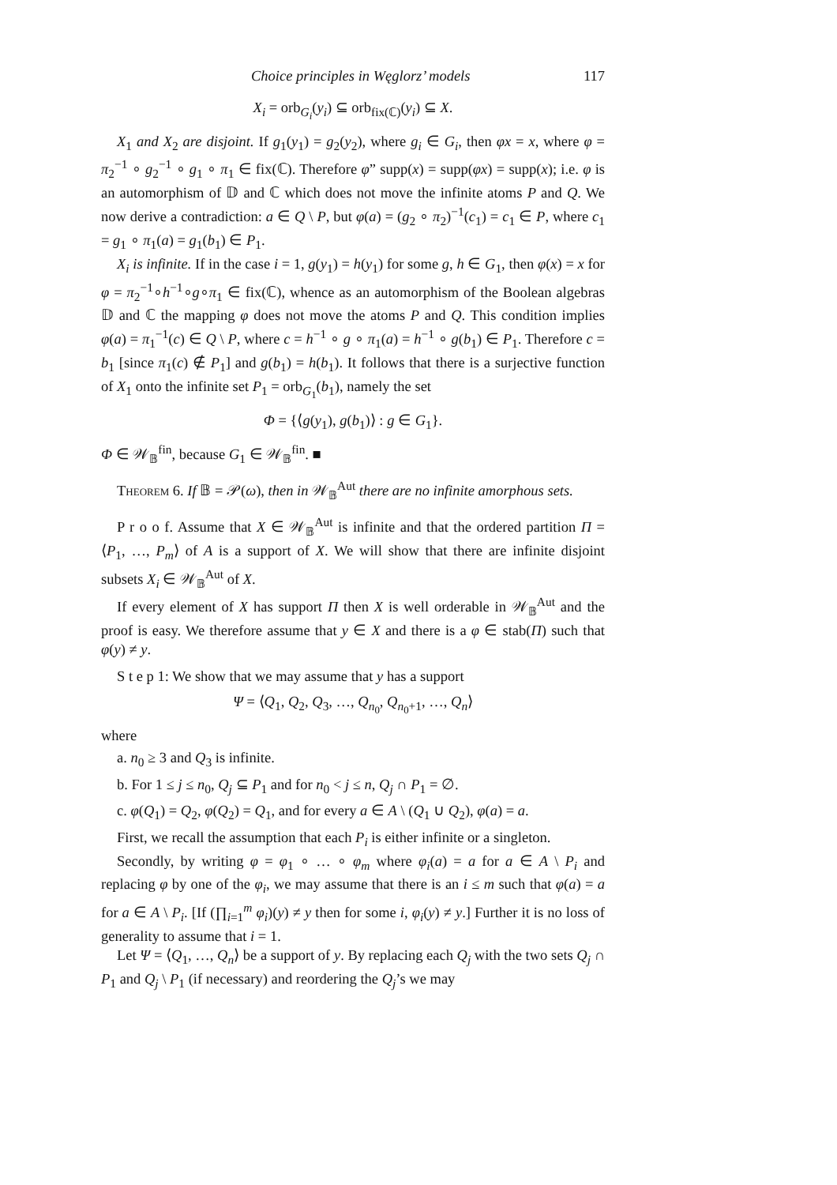Choice principles in Węglorz’ models 117
X<sub>i</sub> = orb<sub>G<sub>i</sub></sub>(y<sub>i</sub>) ⊆ orb<sub>fix(ℂ)</sub>(y<sub>i</sub>) ⊆ X.
X<sub>1</sub> and X<sub>2</sub> are disjoint. If g<sub>1</sub>(y<sub>1</sub>) = g<sub>2</sub>(y<sub>2</sub>), where g<sub>i</sub> ∈ G<sub>i</sub>, then φx = x, where φ = π<sub>2</sub><sup>−1</sup> ∘ g<sub>2</sub><sup>−1</sup> ∘ g<sub>1</sub> ∘ π<sub>1</sub> ∈ fix(ℂ). Therefore φ” supp(x) = supp(φx) = supp(x); i.e. φ is an automorphism of 𝔻 and ℂ which does not move the infinite atoms P and Q. We now derive a contradiction: a ∈ Q \ P, but φ(a) = (g<sub>2</sub> ∘ π<sub>2</sub>)<sup>−1</sup>(c<sub>1</sub>) = c<sub>1</sub> ∈ P, where c<sub>1</sub> = g<sub>1</sub> ∘ π<sub>1</sub>(a) = g<sub>1</sub>(b<sub>1</sub>) ∈ P<sub>1</sub>.
X<sub>i</sub> is infinite. If in the case i = 1, g(y<sub>1</sub>) = h(y<sub>1</sub>) for some g, h ∈ G<sub>1</sub>, then φ(x) = x for φ = π<sub>2</sub><sup>−1</sup>∘h<sup>−1</sup>∘g∘π<sub>1</sub> ∈ fix(ℂ), whence as an automorphism of the Boolean algebras 𝔻 and ℂ the mapping φ does not move the atoms P and Q. This condition implies φ(a) = π<sub>1</sub><sup>−1</sup>(c) ∈ Q \ P, where c = h<sup>−1</sup> ∘ g ∘ π<sub>1</sub>(a) = h<sup>−1</sup> ∘ g(b<sub>1</sub>) ∈ P<sub>1</sub>. Therefore c = b<sub>1</sub> [since π<sub>1</sub>(c) ∉ P<sub>1</sub>] and g(b<sub>1</sub>) = h(b<sub>1</sub>). It follows that there is a surjective function of X<sub>1</sub> onto the infinite set P<sub>1</sub> = orb<sub>G<sub>1</sub></sub>(b<sub>1</sub>), namely the set
Φ = {⟨g(y<sub>1</sub>), g(b<sub>1</sub>)⟩ : g ∈ G<sub>1</sub>}.
Φ ∈ 𝒲<sub>𝔹</sub><sup>fin</sup>, because G<sub>1</sub> ∈ 𝒲<sub>𝔹</sub><sup>fin</sup>. ■
Theorem 6. If 𝔹 = 𝒫(ω), then in 𝒲<sub>𝔹</sub><sup>Aut</sup> there are no infinite amorphous sets.
P r o o f. Assume that X ∈ 𝒲<sub>𝔹</sub><sup>Aut</sup> is infinite and that the ordered partition Π = ⟨P<sub>1</sub>, …, P<sub>m</sub>⟩ of A is a support of X. We will show that there are infinite disjoint subsets X<sub>i</sub> ∈ 𝒲<sub>𝔹</sub><sup>Aut</sup> of X.
If every element of X has support Π then X is well orderable in 𝒲<sub>𝔹</sub><sup>Aut</sup> and the proof is easy. We therefore assume that y ∈ X and there is a φ ∈ stab(Π) such that φ(y) ≠ y.
S t e p 1: We show that we may assume that y has a support
Ψ = ⟨Q<sub>1</sub>, Q<sub>2</sub>, Q<sub>3</sub>, …, Q<sub>n<sub>0</sub></sub>, Q<sub>n<sub>0</sub>+1</sub>, …, Q<sub>n</sub>⟩
where
a. n<sub>0</sub> ≥ 3 and Q<sub>3</sub> is infinite.
b. For 1 ≤ j ≤ n<sub>0</sub>, Q<sub>j</sub> ⊆ P<sub>1</sub> and for n<sub>0</sub> < j ≤ n, Q<sub>j</sub> ∩ P<sub>1</sub> = ∅.
c. φ(Q<sub>1</sub>) = Q<sub>2</sub>, φ(Q<sub>2</sub>) = Q<sub>1</sub>, and for every a ∈ A \ (Q<sub>1</sub> ∪ Q<sub>2</sub>), φ(a) = a.
First, we recall the assumption that each P<sub>i</sub> is either infinite or a singleton.
Secondly, by writing φ = φ<sub>1</sub> ∘ … ∘ φ<sub>m</sub> where φ<sub>i</sub>(a) = a for a ∈ A \ P<sub>i</sub> and replacing φ by one of the φ<sub>i</sub>, we may assume that there is an i ≤ m such that φ(a) = a for a ∈ A \ P<sub>i</sub>. [If (∏<sub>i=1</sub><sup>m</sup> φ<sub>i</sub>)(y) ≠ y then for some i, φ<sub>i</sub>(y) ≠ y.] Further it is no loss of generality to assume that i = 1.
Let Ψ = ⟨Q<sub>1</sub>, …, Q<sub>n</sub>⟩ be a support of y. By replacing each Q<sub>j</sub> with the two sets Q<sub>j</sub> ∩ P<sub>1</sub> and Q<sub>j</sub> \ P<sub>1</sub> (if necessary) and reordering the Q<sub>j</sub>’s we may